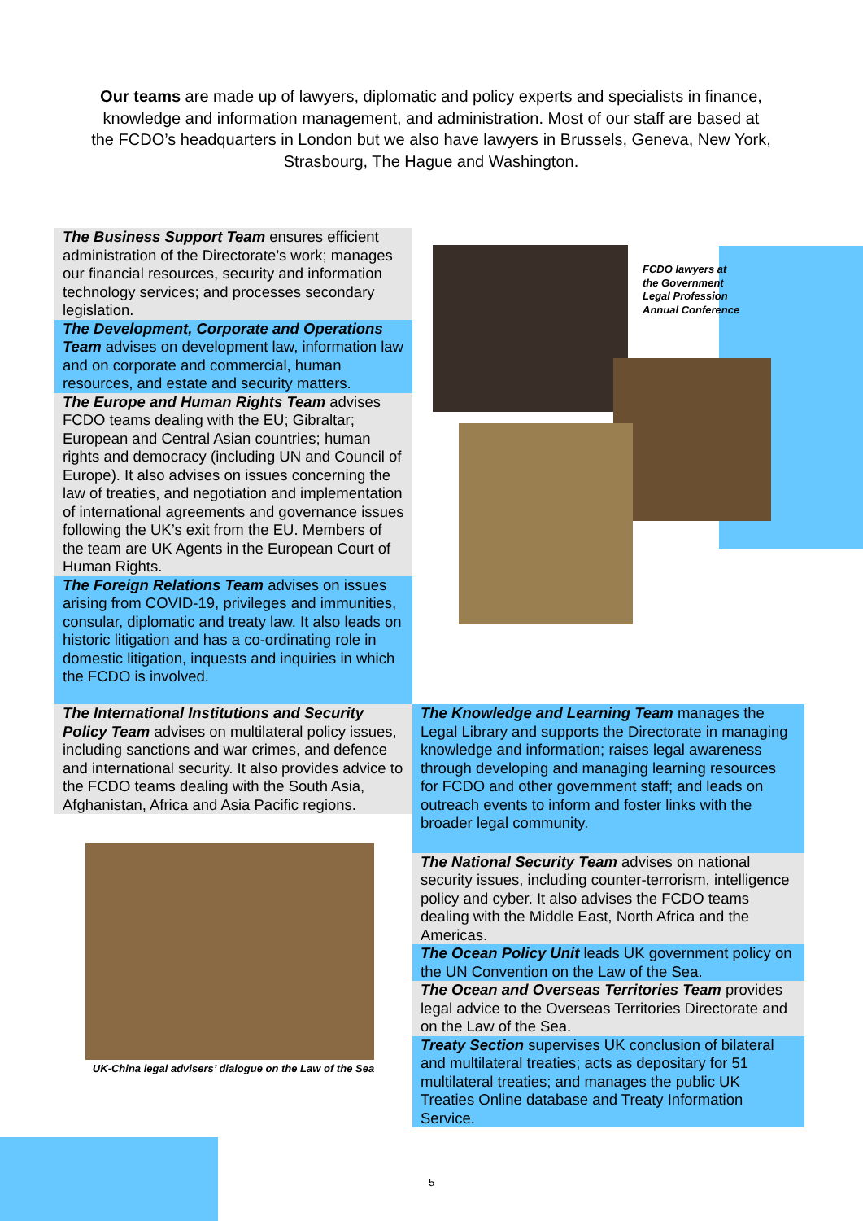Our teams are made up of lawyers, diplomatic and policy experts and specialists in finance, knowledge and information management, and administration. Most of our staff are based at the FCDO’s headquarters in London but we also have lawyers in Brussels, Geneva, New York, Strasbourg, The Hague and Washington.
FCDO lawyers at
the Government
Legal Profession
Annual Conference
The Business Support Team ensures efficient administration of the Directorate’s work; manages our financial resources, security and information technology services; and processes secondary legislation.
The Development, Corporate and Operations Team advises on development law, information law and on corporate and commercial, human resources, and estate and security matters.
The Europe and Human Rights Team advises FCDO teams dealing with the EU; Gibraltar; European and Central Asian countries; human rights and democracy (including UN and Council of Europe). It also advises on issues concerning the law of treaties, and negotiation and implementation of international agreements and governance issues following the UK’s exit from the EU. Members of the team are UK Agents in the European Court of Human Rights.
The Foreign Relations Team advises on issues arising from COVID-19, privileges and immunities, consular, diplomatic and treaty law. It also leads on historic litigation and has a co-ordinating role in domestic litigation, inquests and inquiries in which the FCDO is involved.
The International Institutions and Security Policy Team advises on multilateral policy issues, including sanctions and war crimes, and defence and international security. It also provides advice to the FCDO teams dealing with the South Asia, Afghanistan, Africa and Asia Pacific regions.
UK-China legal advisers’ dialogue on the Law of the Sea
The Knowledge and Learning Team manages the Legal Library and supports the Directorate in managing knowledge and information; raises legal awareness through developing and managing learning resources for FCDO and other government staff; and leads on outreach events to inform and foster links with the broader legal community.
The National Security Team advises on national security issues, including counter-terrorism, intelligence policy and cyber. It also advises the FCDO teams dealing with the Middle East, North Africa and the Americas.
The Ocean Policy Unit leads UK government policy on the UN Convention on the Law of the Sea.
The Ocean and Overseas Territories Team provides legal advice to the Overseas Territories Directorate and on the Law of the Sea.
Treaty Section supervises UK conclusion of bilateral and multilateral treaties; acts as depositary for 51 multilateral treaties; and manages the public UK Treaties Online database and Treaty Information Service.
5